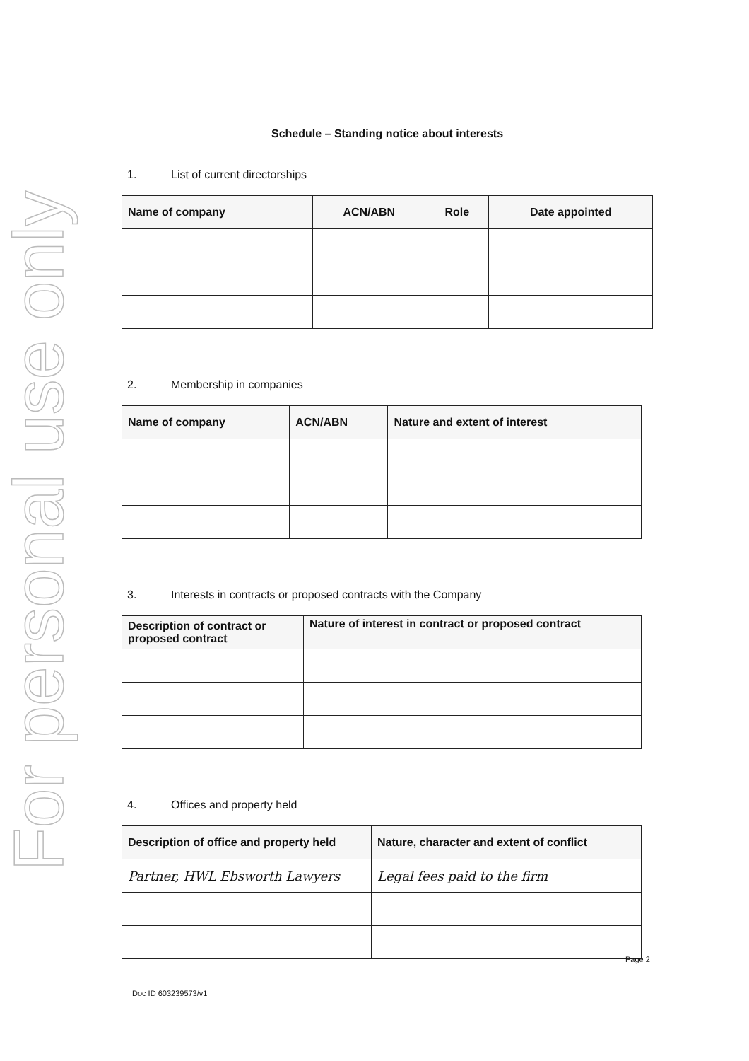For personal use only
Schedule – Standing notice about interests
1. List of current directorships
| Name of company | ACN/ABN | Role | Date appointed |
| --- | --- | --- | --- |
2. Membership in companies
| Name of company | ACN/ABN | Nature and extent of interest |
| --- | --- | --- |
3. Interests in contracts or proposed contracts with the Company
| Description of contract or proposed contract | Nature of interest in contract or proposed contract |
| --- | --- |
4. Offices and property held
| Description of office and property held | Nature, character and extent of conflict |
| --- | --- |
| Partner, HWL Ebsworth Lawyers | Legal fees paid to the firm |
Page 2
Doc ID 603239573/v1